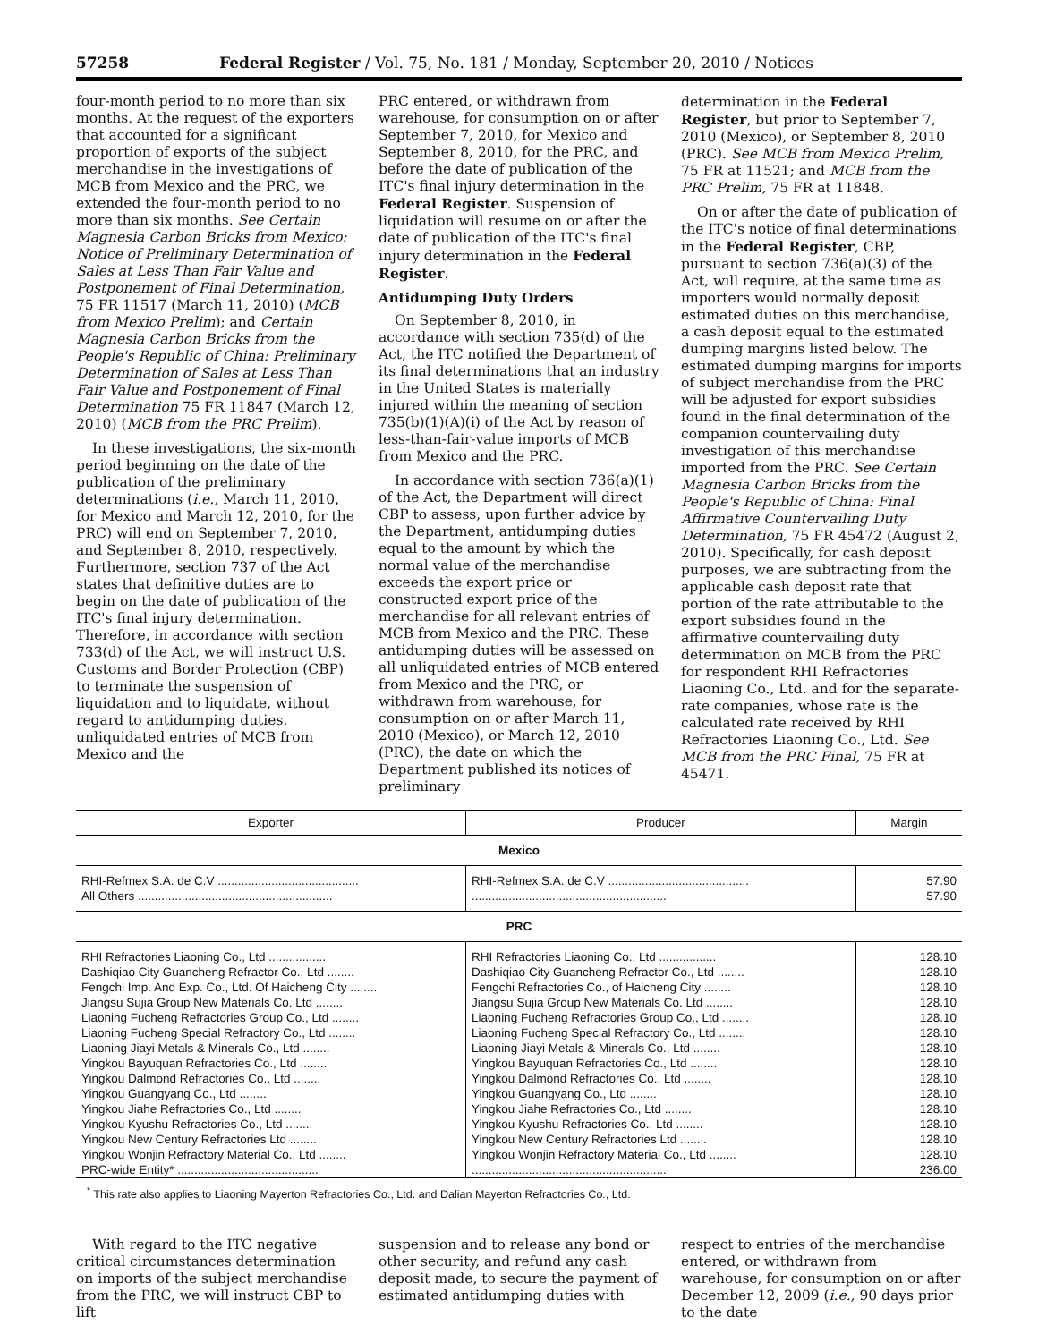57258 Federal Register / Vol. 75, No. 181 / Monday, September 20, 2010 / Notices
four-month period to no more than six months. At the request of the exporters that accounted for a significant proportion of exports of the subject merchandise in the investigations of MCB from Mexico and the PRC, we extended the four-month period to no more than six months. See Certain Magnesia Carbon Bricks from Mexico: Notice of Preliminary Determination of Sales at Less Than Fair Value and Postponement of Final Determination, 75 FR 11517 (March 11, 2010) (MCB from Mexico Prelim); and Certain Magnesia Carbon Bricks from the People's Republic of China: Preliminary Determination of Sales at Less Than Fair Value and Postponement of Final Determination 75 FR 11847 (March 12, 2010) (MCB from the PRC Prelim).
In these investigations, the six-month period beginning on the date of the publication of the preliminary determinations (i.e., March 11, 2010, for Mexico and March 12, 2010, for the PRC) will end on September 7, 2010, and September 8, 2010, respectively. Furthermore, section 737 of the Act states that definitive duties are to begin on the date of publication of the ITC's final injury determination. Therefore, in accordance with section 733(d) of the Act, we will instruct U.S. Customs and Border Protection (CBP) to terminate the suspension of liquidation and to liquidate, without regard to antidumping duties, unliquidated entries of MCB from Mexico and the
PRC entered, or withdrawn from warehouse, for consumption on or after September 7, 2010, for Mexico and September 8, 2010, for the PRC, and before the date of publication of the ITC's final injury determination in the Federal Register. Suspension of liquidation will resume on or after the date of publication of the ITC's final injury determination in the Federal Register.
Antidumping Duty Orders
On September 8, 2010, in accordance with section 735(d) of the Act, the ITC notified the Department of its final determinations that an industry in the United States is materially injured within the meaning of section 735(b)(1)(A)(i) of the Act by reason of less-than-fair-value imports of MCB from Mexico and the PRC.
In accordance with section 736(a)(1) of the Act, the Department will direct CBP to assess, upon further advice by the Department, antidumping duties equal to the amount by which the normal value of the merchandise exceeds the export price or constructed export price of the merchandise for all relevant entries of MCB from Mexico and the PRC. These antidumping duties will be assessed on all unliquidated entries of MCB entered from Mexico and the PRC, or withdrawn from warehouse, for consumption on or after March 11, 2010 (Mexico), or March 12, 2010 (PRC), the date on which the Department published its notices of preliminary
determination in the Federal Register, but prior to September 7, 2010 (Mexico), or September 8, 2010 (PRC). See MCB from Mexico Prelim, 75 FR at 11521; and MCB from the PRC Prelim, 75 FR at 11848.
On or after the date of publication of the ITC's notice of final determinations in the Federal Register, CBP, pursuant to section 736(a)(3) of the Act, will require, at the same time as importers would normally deposit estimated duties on this merchandise, a cash deposit equal to the estimated dumping margins listed below. The estimated dumping margins for imports of subject merchandise from the PRC will be adjusted for export subsidies found in the final determination of the companion countervailing duty investigation of this merchandise imported from the PRC. See Certain Magnesia Carbon Bricks from the People's Republic of China: Final Affirmative Countervailing Duty Determination, 75 FR 45472 (August 2, 2010). Specifically, for cash deposit purposes, we are subtracting from the applicable cash deposit rate that portion of the rate attributable to the export subsidies found in the affirmative countervailing duty determination on MCB from the PRC for respondent RHI Refractories Liaoning Co., Ltd. and for the separate-rate companies, whose rate is the calculated rate received by RHI Refractories Liaoning Co., Ltd. See MCB from the PRC Final, 75 FR at 45471.
| Exporter | Producer | Margin |
| --- | --- | --- |
| Mexico | | |
| RHI-Refmex S.A. de C.V .......................................... | RHI-Refmex S.A. de C.V .......................................... | 57.90 |
| All Others .......................................................... | .......................................................... | 57.90 |
| PRC | | |
| RHI Refractories Liaoning Co., Ltd ................. | RHI Refractories Liaoning Co., Ltd ................. | 128.10 |
| Dashiqiao City Guancheng Refractor Co., Ltd ........ | Dashiqiao City Guancheng Refractor Co., Ltd ........ | 128.10 |
| Fengchi Imp. And Exp. Co., Ltd. Of Haicheng City ........ | Fengchi Refractories Co., of Haicheng City ........ | 128.10 |
| Jiangsu Sujia Group New Materials Co. Ltd ........ | Jiangsu Sujia Group New Materials Co. Ltd ........ | 128.10 |
| Liaoning Fucheng Refractories Group Co., Ltd ........ | Liaoning Fucheng Refractories Group Co., Ltd ........ | 128.10 |
| Liaoning Fucheng Special Refractory Co., Ltd ........ | Liaoning Fucheng Special Refractory Co., Ltd ........ | 128.10 |
| Liaoning Jiayi Metals & Minerals Co., Ltd ........ | Liaoning Jiayi Metals & Minerals Co., Ltd ........ | 128.10 |
| Yingkou Bayuquan Refractories Co., Ltd ........ | Yingkou Bayuquan Refractories Co., Ltd ........ | 128.10 |
| Yingkou Dalmond Refractories Co., Ltd ........ | Yingkou Dalmond Refractories Co., Ltd ........ | 128.10 |
| Yingkou Guangyang Co., Ltd ........ | Yingkou Guangyang Co., Ltd ........ | 128.10 |
| Yingkou Jiahe Refractories Co., Ltd ........ | Yingkou Jiahe Refractories Co., Ltd ........ | 128.10 |
| Yingkou Kyushu Refractories Co., Ltd ........ | Yingkou Kyushu Refractories Co., Ltd ........ | 128.10 |
| Yingkou New Century Refractories Ltd ........ | Yingkou New Century Refractories Ltd ........ | 128.10 |
| Yingkou Wonjin Refractory Material Co., Ltd ........ | Yingkou Wonjin Refractory Material Co., Ltd ........ | 128.10 |
| PRC-wide Entity* .......................................... | .......................................................... | 236.00 |
<sup>*</sup> This rate also applies to Liaoning Mayerton Refractories Co., Ltd. and Dalian Mayerton Refractories Co., Ltd.
With regard to the ITC negative critical circumstances determination on imports of the subject merchandise from the PRC, we will instruct CBP to lift
suspension and to release any bond or other security, and refund any cash deposit made, to secure the payment of estimated antidumping duties with
respect to entries of the merchandise entered, or withdrawn from warehouse, for consumption on or after December 12, 2009 (i.e., 90 days prior to the date